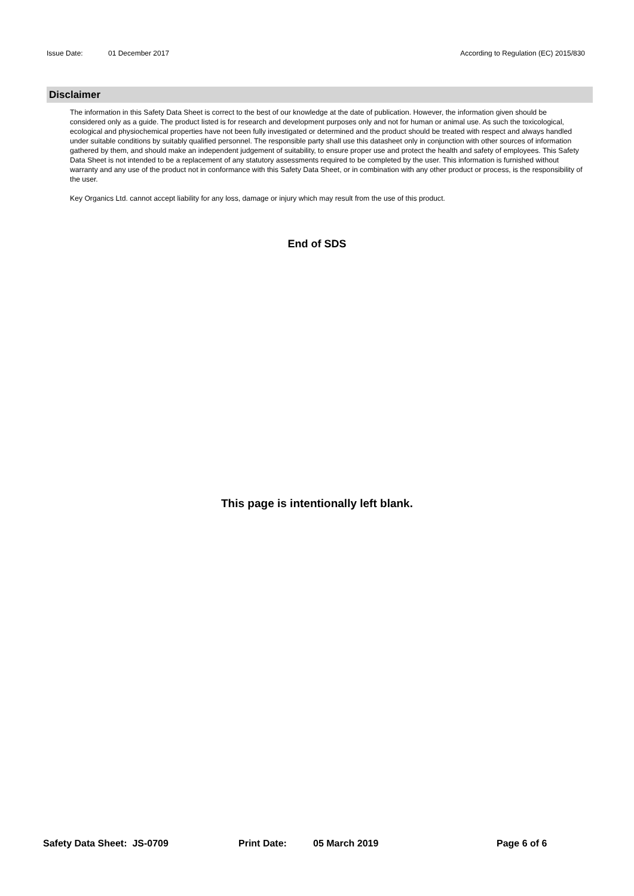Issue Date: 01 December 2017 According to Regulation (EC) 2015/830
Disclaimer
The information in this Safety Data Sheet is correct to the best of our knowledge at the date of publication. However, the information given should be considered only as a guide. The product listed is for research and development purposes only and not for human or animal use. As such the toxicological, ecological and physiochemical properties have not been fully investigated or determined and the product should be treated with respect and always handled under suitable conditions by suitably qualified personnel. The responsible party shall use this datasheet only in conjunction with other sources of information gathered by them, and should make an independent judgement of suitability, to ensure proper use and protect the health and safety of employees. This Safety Data Sheet is not intended to be a replacement of any statutory assessments required to be completed by the user. This information is furnished without warranty and any use of the product not in conformance with this Safety Data Sheet, or in combination with any other product or process, is the responsibility of the user.
Key Organics Ltd. cannot accept liability for any loss, damage or injury which may result from the use of this product.
End of SDS
This page is intentionally left blank.
Safety Data Sheet: JS-0709 Print Date: 05 March 2019 Page 6 of 6